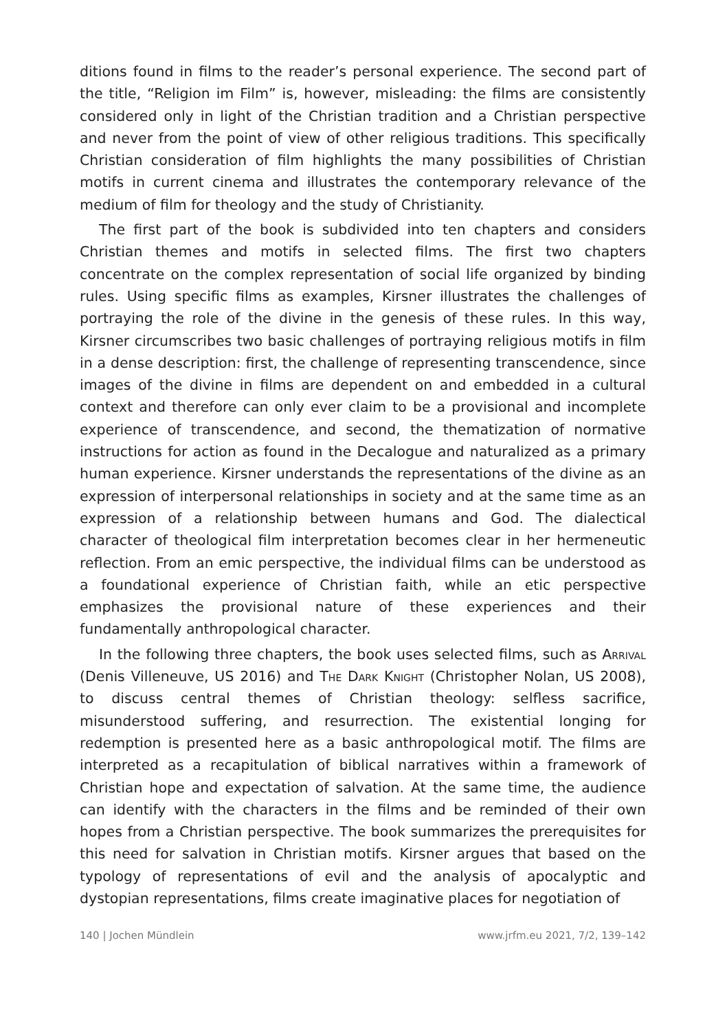ditions found in films to the reader’s personal experience. The second part of the title, “Religion im Film” is, however, misleading: the films are consistently considered only in light of the Christian tradition and a Christian perspective and never from the point of view of other religious traditions. This specifically Christian consideration of film highlights the many possibilities of Christian motifs in current cinema and illustrates the contemporary relevance of the medium of film for theology and the study of Christianity.
The first part of the book is subdivided into ten chapters and considers Christian themes and motifs in selected films. The first two chapters concentrate on the complex representation of social life organized by binding rules. Using specific films as examples, Kirsner illustrates the challenges of portraying the role of the divine in the genesis of these rules. In this way, Kirsner circumscribes two basic challenges of portraying religious motifs in film in a dense description: first, the challenge of representing transcendence, since images of the divine in films are dependent on and embedded in a cultural context and therefore can only ever claim to be a provisional and incomplete experience of transcendence, and second, the thematization of normative instructions for action as found in the Decalogue and naturalized as a primary human experience. Kirsner understands the representations of the divine as an expression of interpersonal relationships in society and at the same time as an expression of a relationship between humans and God. The dialectical character of theological film interpretation becomes clear in her hermeneutic reflection. From an emic perspective, the individual films can be understood as a foundational experience of Christian faith, while an etic perspective emphasizes the provisional nature of these experiences and their fundamentally anthropological character.
In the following three chapters, the book uses selected films, such as Arrival (Denis Villeneuve, US 2016) and The Dark Knight (Christopher Nolan, US 2008), to discuss central themes of Christian theology: selfless sacrifice, misunderstood suffering, and resurrection. The existential longing for redemption is presented here as a basic anthropological motif. The films are interpreted as a recapitulation of biblical narratives within a framework of Christian hope and expectation of salvation. At the same time, the audience can identify with the characters in the films and be reminded of their own hopes from a Christian perspective. The book summarizes the prerequisites for this need for salvation in Christian motifs. Kirsner argues that based on the typology of representations of evil and the analysis of apocalyptic and dystopian representations, films create imaginative places for negotiation of
140 | Jochen Mündlein www.jrfm.eu 2021, 7/2, 139–142